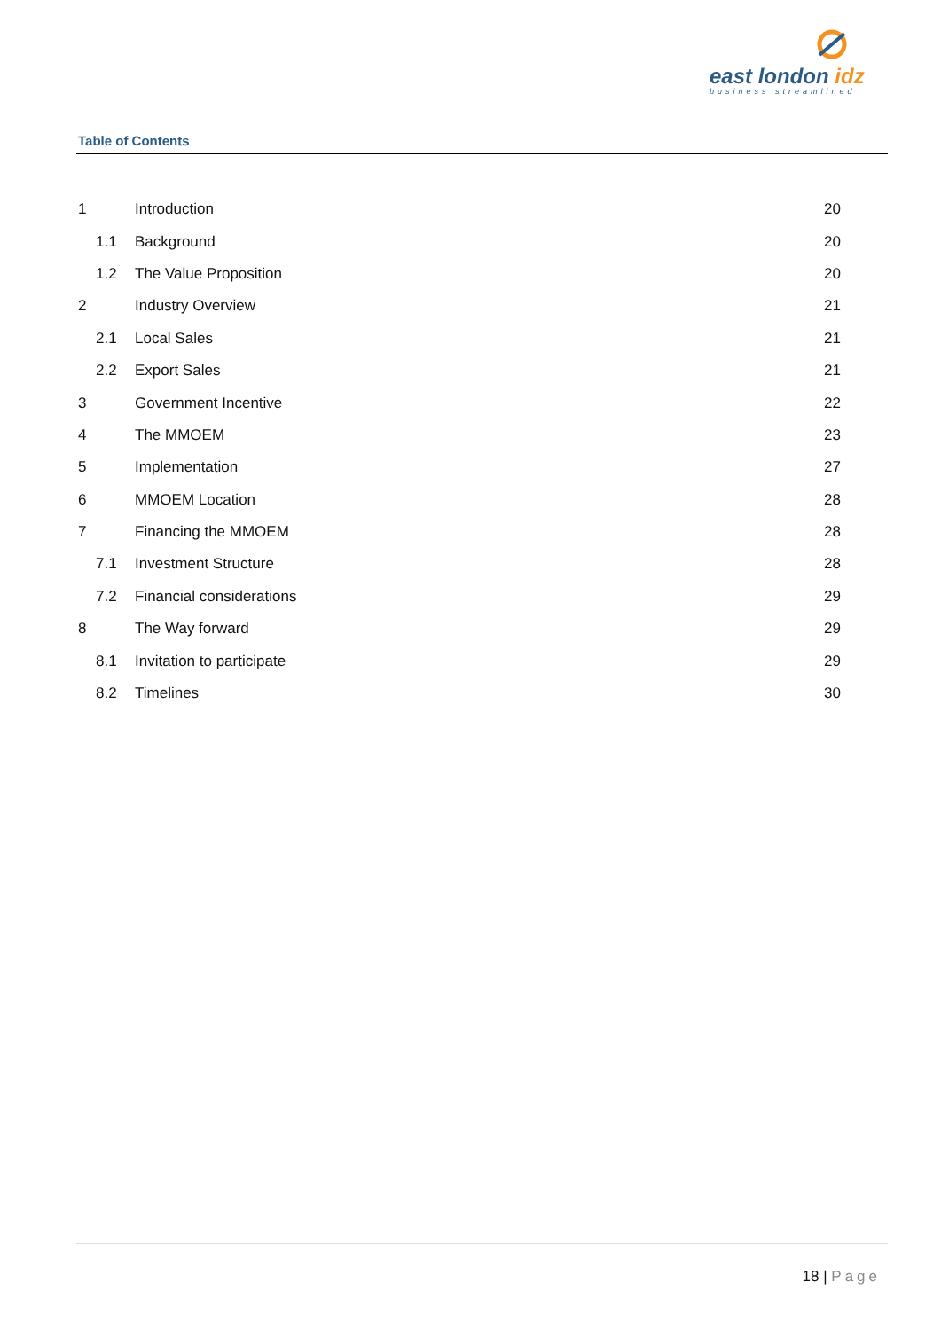east london idz
business streamlined
Table of Contents
1 Introduction 20
1.1 Background 20
1.2 The Value Proposition 20
2 Industry Overview 21
2.1 Local Sales 21
2.2 Export Sales 21
3 Government Incentive 22
4 The MMOEM 23
5 Implementation 27
6 MMOEM Location 28
7 Financing the MMOEM 28
7.1 Investment Structure 28
7.2 Financial considerations 29
8 The Way forward 29
8.1 Invitation to participate 29
8.2 Timelines 30
18 | Page